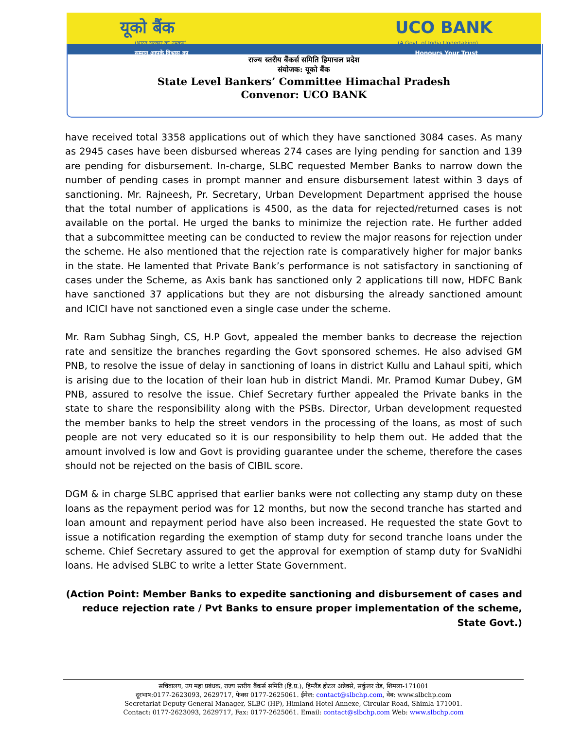यूको बैंक UCO BANK
(भारत सरकार का उपक्रम) (A Govt. of India Undertaking)
सम्मान आपके विश्वास का Honours Your Trust
राज्य स्तरीय बैंकर्स समिति हिमाचल प्रदेश
संयोजक: यूको बैंक
State Level Bankers’ Committee Himachal Pradesh
Convenor: UCO BANK
have received total 3358 applications out of which they have sanctioned 3084 cases. As many as 2945 cases have been disbursed whereas 274 cases are lying pending for sanction and 139 are pending for disbursement. In-charge, SLBC requested Member Banks to narrow down the number of pending cases in prompt manner and ensure disbursement latest within 3 days of sanctioning. Mr. Rajneesh, Pr. Secretary, Urban Development Department apprised the house that the total number of applications is 4500, as the data for rejected/returned cases is not available on the portal. He urged the banks to minimize the rejection rate. He further added that a subcommittee meeting can be conducted to review the major reasons for rejection under the scheme. He also mentioned that the rejection rate is comparatively higher for major banks in the state. He lamented that Private Bank’s performance is not satisfactory in sanctioning of cases under the Scheme, as Axis bank has sanctioned only 2 applications till now, HDFC Bank have sanctioned 37 applications but they are not disbursing the already sanctioned amount and ICICI have not sanctioned even a single case under the scheme.
Mr. Ram Subhag Singh, CS, H.P Govt, appealed the member banks to decrease the rejection rate and sensitize the branches regarding the Govt sponsored schemes. He also advised GM PNB, to resolve the issue of delay in sanctioning of loans in district Kullu and Lahaul spiti, which is arising due to the location of their loan hub in district Mandi. Mr. Pramod Kumar Dubey, GM PNB, assured to resolve the issue. Chief Secretary further appealed the Private banks in the state to share the responsibility along with the PSBs. Director, Urban development requested the member banks to help the street vendors in the processing of the loans, as most of such people are not very educated so it is our responsibility to help them out. He added that the amount involved is low and Govt is providing guarantee under the scheme, therefore the cases should not be rejected on the basis of CIBIL score.
DGM & in charge SLBC apprised that earlier banks were not collecting any stamp duty on these loans as the repayment period was for 12 months, but now the second tranche has started and loan amount and repayment period have also been increased. He requested the state Govt to issue a notification regarding the exemption of stamp duty for second tranche loans under the scheme. Chief Secretary assured to get the approval for exemption of stamp duty for SvaNidhi loans. He advised SLBC to write a letter State Government.
(Action Point: Member Banks to expedite sanctioning and disbursement of cases and reduce rejection rate / Pvt Banks to ensure proper implementation of the scheme, State Govt.)
सचिवालय, उप महा प्रबंधक, राज्य स्तरीय बैंकर्स समिति (हि.प्र.), हिम्लैंड होटल अन्नेक्से, सर्कुलर रोड, शिमला-171001
दूरभाष:0177-2623093, 2629717, फेक्स 0177-2625061. ईमेल: contact@slbchp.com, वेब: www.slbchp.com
Secretariat Deputy General Manager, SLBC (HP), Himland Hotel Annexe, Circular Road, Shimla-171001.
Contact: 0177-2623093, 2629717, Fax: 0177-2625061. Email: contact@slbchp.com Web: www.slbchp.com